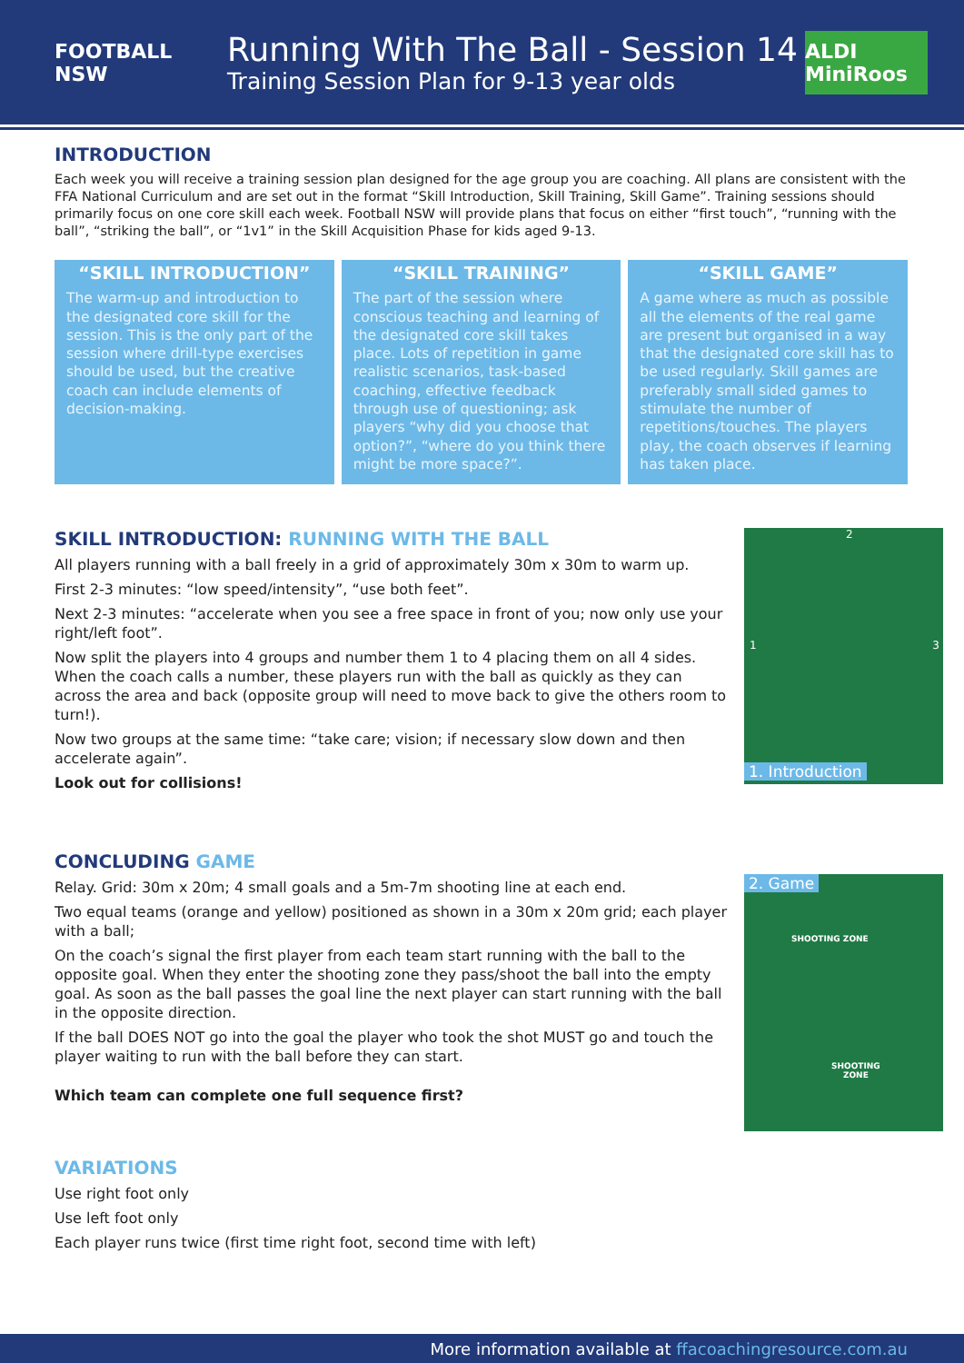FOOTBALL NSW
Running With The Ball - Session 14
Training Session Plan for 9-13 year olds
ALDI MiniRoos
INTRODUCTION
Each week you will receive a training session plan designed for the age group you are coaching. All plans are consistent with the FFA National Curriculum and are set out in the format “Skill Introduction, Skill Training, Skill Game”. Training sessions should primarily focus on one core skill each week. Football NSW will provide plans that focus on either “first touch”, “running with the ball”, “striking the ball”, or “1v1” in the Skill Acquisition Phase for kids aged 9-13.
“SKILL INTRODUCTION”
The warm-up and introduction to the designated core skill for the session. This is the only part of the session where drill-type exercises should be used, but the creative coach can include elements of decision-making.
“SKILL TRAINING”
The part of the session where conscious teaching and learning of the designated core skill takes place. Lots of repetition in game realistic scenarios, task-based coaching, effective feedback through use of questioning; ask players “why did you choose that option?”, “where do you think there might be more space?”.
“SKILL GAME”
A game where as much as possible all the elements of the real game are present but organised in a way that the designated core skill has to be used regularly. Skill games are preferably small sided games to stimulate the number of repetitions/touches. The players play, the coach observes if learning has taken place.
SKILL INTRODUCTION: RUNNING WITH THE BALL
All players running with a ball freely in a grid of approximately 30m x 30m to warm up.
First 2-3 minutes: “low speed/intensity”, “use both feet”.
Next 2-3 minutes: “accelerate when you see a free space in front of you; now only use your right/left foot”.
Now split the players into 4 groups and number them 1 to 4 placing them on all 4 sides. When the coach calls a number, these players run with the ball as quickly as they can across the area and back (opposite group will need to move back to give the others room to turn!).
Now two groups at the same time: “take care; vision; if necessary slow down and then accelerate again”.
Look out for collisions!
2
1 3
1. Introduction
CONCLUDING GAME
Relay. Grid: 30m x 20m; 4 small goals and a 5m-7m shooting line at each end.
Two equal teams (orange and yellow) positioned as shown in a 30m x 20m grid; each player with a ball;
On the coach’s signal the first player from each team start running with the ball to the opposite goal. When they enter the shooting zone they pass/shoot the ball into the empty goal. As soon as the ball passes the goal line the next player can start running with the ball in the opposite direction.
If the ball DOES NOT go into the goal the player who took the shot MUST go and touch the player waiting to run with the ball before they can start.
Which team can complete one full sequence first?
2. Game
SHOOTING ZONE
SHOOTING
ZONE
VARIATIONS
Use right foot only
Use left foot only
Each player runs twice (first time right foot, second time with left)
More information available at ffacoachingresource.com.au